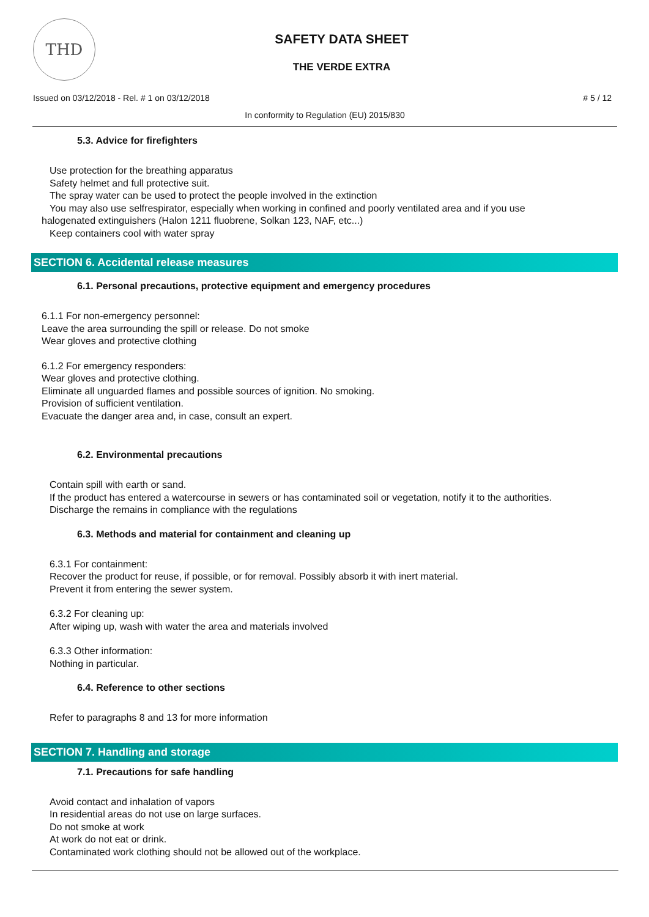THD
SAFETY DATA SHEET
THE VERDE EXTRA
Issued on 03/12/2018 - Rel. # 1 on 03/12/2018 # 5 / 12
In conformity to Regulation (EU) 2015/830
5.3. Advice for firefighters
Use protection for the breathing apparatus
Safety helmet and full protective suit.
The spray water can be used to protect the people involved in the extinction
You may also use selfrespirator, especially when working in confined and poorly ventilated area and if you use
halogenated extinguishers (Halon 1211 fluobrene, Solkan 123, NAF, etc...)
Keep containers cool with water spray
SECTION 6. Accidental release measures
6.1. Personal precautions, protective equipment and emergency procedures
6.1.1 For non-emergency personnel:
Leave the area surrounding the spill or release. Do not smoke
Wear gloves and protective clothing
6.1.2 For emergency responders:
Wear gloves and protective clothing.
Eliminate all unguarded flames and possible sources of ignition. No smoking.
Provision of sufficient ventilation.
Evacuate the danger area and, in case, consult an expert.
6.2. Environmental precautions
Contain spill with earth or sand.
If the product has entered a watercourse in sewers or has contaminated soil or vegetation, notify it to the authorities.
Discharge the remains in compliance with the regulations
6.3. Methods and material for containment and cleaning up
6.3.1 For containment:
Recover the product for reuse, if possible, or for removal. Possibly absorb it with inert material.
Prevent it from entering the sewer system.
6.3.2 For cleaning up:
After wiping up, wash with water the area and materials involved
6.3.3 Other information:
Nothing in particular.
6.4. Reference to other sections
Refer to paragraphs 8 and 13 for more information
SECTION 7. Handling and storage
7.1. Precautions for safe handling
Avoid contact and inhalation of vapors
In residential areas do not use on large surfaces.
Do not smoke at work
At work do not eat or drink.
Contaminated work clothing should not be allowed out of the workplace.